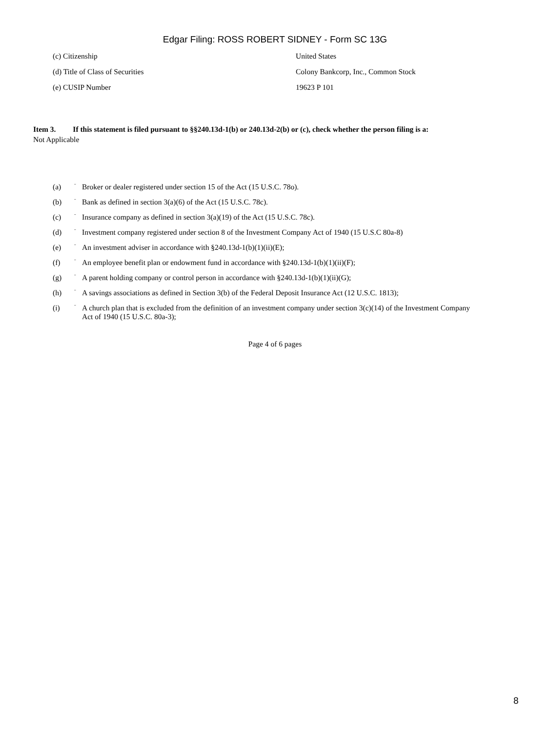Edgar Filing: ROSS ROBERT SIDNEY - Form SC 13G
(c) Citizenship United States
(d) Title of Class of Securities Colony Bankcorp, Inc., Common Stock
(e) CUSIP Number 19623 P 101
Item 3. If this statement is filed pursuant to §§240.13d-1(b) or 240.13d-2(b) or (c), check whether the person filing is a:
Not Applicable
(a) ¨ Broker or dealer registered under section 15 of the Act (15 U.S.C. 78o).
(b) ¨ Bank as defined in section 3(a)(6) of the Act (15 U.S.C. 78c).
(c) ¨ Insurance company as defined in section 3(a)(19) of the Act (15 U.S.C. 78c).
(d) ¨ Investment company registered under section 8 of the Investment Company Act of 1940 (15 U.S.C 80a-8)
(e) ¨ An investment adviser in accordance with §240.13d-1(b)(1)(ii)(E);
(f) ¨ An employee benefit plan or endowment fund in accordance with §240.13d-1(b)(1)(ii)(F);
(g) ¨ A parent holding company or control person in accordance with §240.13d-1(b)(1)(ii)(G);
(h) ¨ A savings associations as defined in Section 3(b) of the Federal Deposit Insurance Act (12 U.S.C. 1813);
(i) ¨ A church plan that is excluded from the definition of an investment company under section 3(c)(14) of the Investment Company Act of 1940 (15 U.S.C. 80a-3);
Page 4 of 6 pages
8